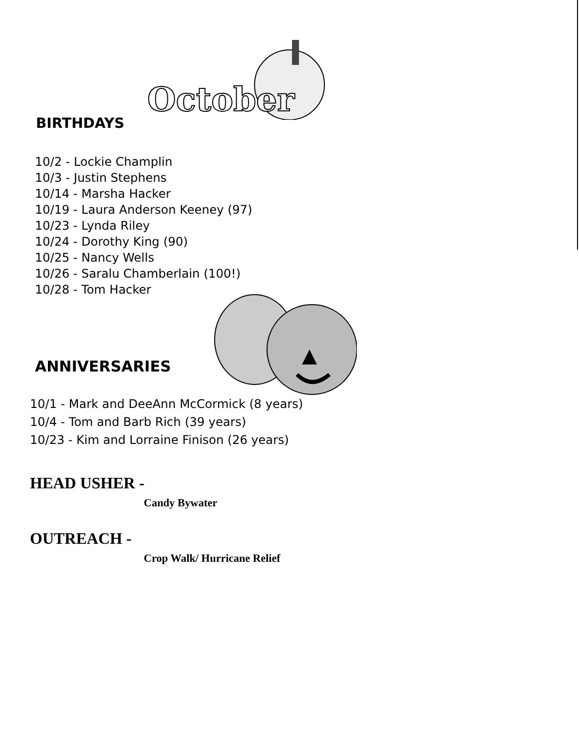October
BIRTHDAYS
10/2 - Lockie Champlin
10/3 - Justin Stephens
10/14 - Marsha Hacker
10/19 - Laura Anderson Keeney (97)
10/23 - Lynda Riley
10/24 - Dorothy King (90)
10/25 - Nancy Wells
10/26 - Saralu Chamberlain (100!)
10/28 - Tom Hacker
ANNIVERSARIES
10/1 - Mark and DeeAnn McCormick (8 years)
10/4 - Tom and Barb Rich (39 years)
10/23 - Kim and Lorraine Finison (26 years)
HEAD USHER -
Candy Bywater
OUTREACH -
Crop Walk/ Hurricane Relief